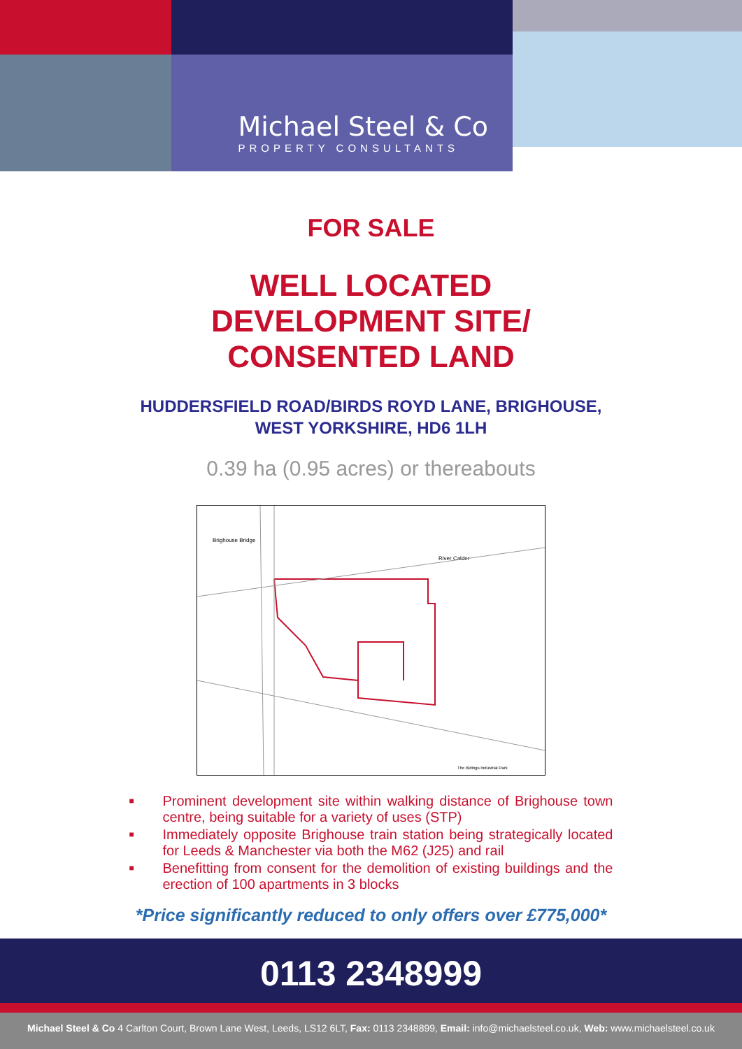Michael Steel & Co
PROPERTY CONSULTANTS
FOR SALE
WELL LOCATED
DEVELOPMENT SITE/
CONSENTED LAND
HUDDERSFIELD ROAD/BIRDS ROYD LANE, BRIGHOUSE,
WEST YORKSHIRE, HD6 1LH
0.39 ha (0.95 acres) or thereabouts
Brighouse Bridge
River Calder
The Bidings Industrial Park
■ Prominent development site within walking distance of Brighouse town centre, being suitable for a variety of uses (STP)
■ Immediately opposite Brighouse train station being strategically located for Leeds & Manchester via both the M62 (J25) and rail
■ Benefitting from consent for the demolition of existing buildings and the erection of 100 apartments in 3 blocks
*Price significantly reduced to only offers over £775,000*
0113 2348999
Michael Steel & Co 4 Carlton Court, Brown Lane West, Leeds, LS12 6LT, Fax: 0113 2348899, Email: info@michaelsteel.co.uk, Web: www.michaelsteel.co.uk